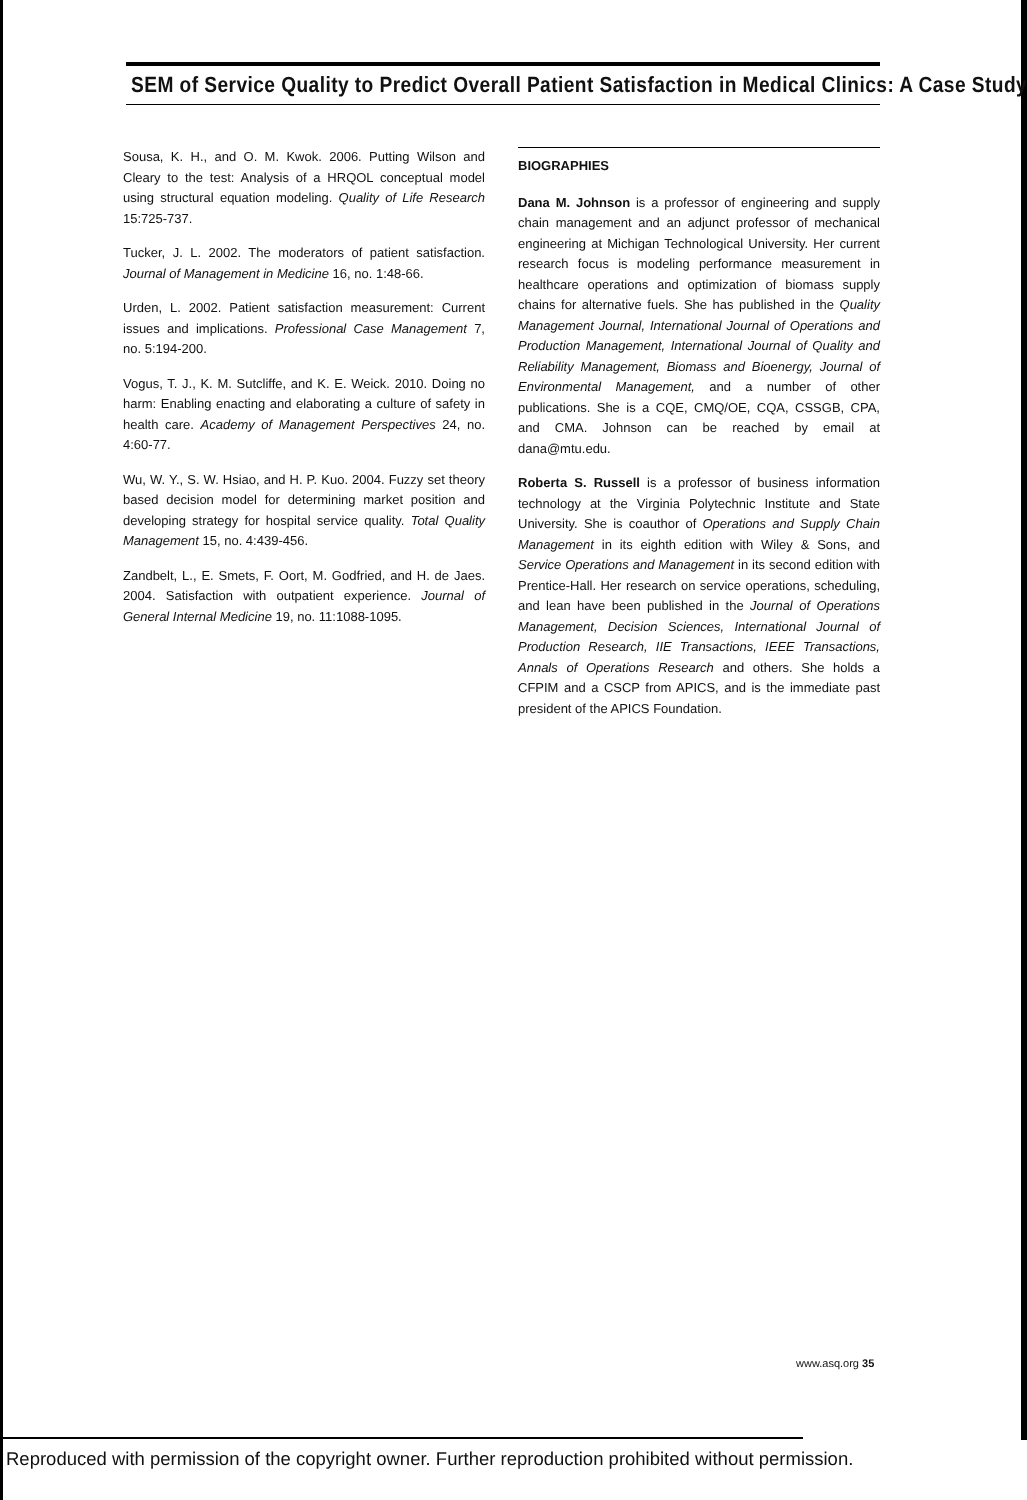SEM of Service Quality to Predict Overall Patient Satisfaction in Medical Clinics: A Case Study
Sousa, K. H., and O. M. Kwok. 2006. Putting Wilson and Cleary to the test: Analysis of a HRQOL conceptual model using structural equation modeling. Quality of Life Research 15:725-737.
Tucker, J. L. 2002. The moderators of patient satisfaction. Journal of Management in Medicine 16, no. 1:48-66.
Urden, L. 2002. Patient satisfaction measurement: Current issues and implications. Professional Case Management 7, no. 5:194-200.
Vogus, T. J., K. M. Sutcliffe, and K. E. Weick. 2010. Doing no harm: Enabling enacting and elaborating a culture of safety in health care. Academy of Management Perspectives 24, no. 4:60-77.
Wu, W. Y., S. W. Hsiao, and H. P. Kuo. 2004. Fuzzy set theory based decision model for determining market position and developing strategy for hospital service quality. Total Quality Management 15, no. 4:439-456.
Zandbelt, L., E. Smets, F. Oort, M. Godfried, and H. de Jaes. 2004. Satisfaction with outpatient experience. Journal of General Internal Medicine 19, no. 11:1088-1095.
BIOGRAPHIES
Dana M. Johnson is a professor of engineering and supply chain management and an adjunct professor of mechanical engineering at Michigan Technological University. Her current research focus is modeling performance measurement in healthcare operations and optimization of biomass supply chains for alternative fuels. She has published in the Quality Management Journal, International Journal of Operations and Production Management, International Journal of Quality and Reliability Management, Biomass and Bioenergy, Journal of Environmental Management, and a number of other publications. She is a CQE, CMQ/OE, CQA, CSSGB, CPA, and CMA. Johnson can be reached by email at dana@mtu.edu.
Roberta S. Russell is a professor of business information technology at the Virginia Polytechnic Institute and State University. She is coauthor of Operations and Supply Chain Management in its eighth edition with Wiley & Sons, and Service Operations and Management in its second edition with Prentice-Hall. Her research on service operations, scheduling, and lean have been published in the Journal of Operations Management, Decision Sciences, International Journal of Production Research, IIE Transactions, IEEE Transactions, Annals of Operations Research and others. She holds a CFPIM and a CSCP from APICS, and is the immediate past president of the APICS Foundation.
www.asq.org 35
Reproduced with permission of the copyright owner. Further reproduction prohibited without permission.